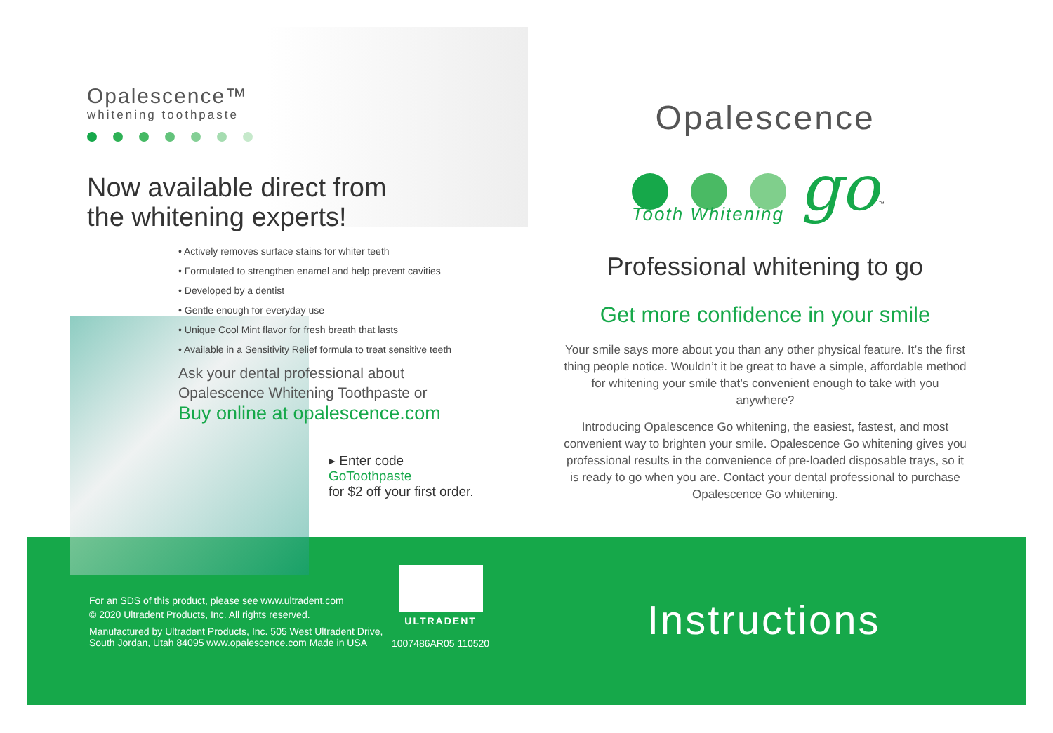Opalescence™
whitening toothpaste
Now available direct from
the whitening experts!
• Actively removes surface stains for whiter teeth
• Formulated to strengthen enamel and help prevent cavities
• Developed by a dentist
• Gentle enough for everyday use
• Unique Cool Mint flavor for fresh breath that lasts
• Available in a Sensitivity Relief formula to treat sensitive teeth
Ask your dental professional about
Opalescence Whitening Toothpaste or
Buy online at opalescence.com
▸ Enter code
GoToothpaste
for $2 off your first order.
Opalescence
go<sup>™</sup>
Tooth Whitening
Professional whitening to go
Get more confidence in your smile
Your smile says more about you than any other physical feature. It’s the first thing people notice. Wouldn’t it be great to have a simple, affordable method for whitening your smile that’s convenient enough to take with you anywhere?
Introducing Opalescence Go whitening, the easiest, fastest, and most convenient way to brighten your smile. Opalescence Go whitening gives you professional results in the convenience of pre-loaded disposable trays, so it is ready to go when you are. Contact your dental professional to purchase Opalescence Go whitening.
For an SDS of this product, please see www.ultradent.com
© 2020 Ultradent Products, Inc. All rights reserved.
Manufactured by Ultradent Products, Inc. 505 West Ultradent Drive,
South Jordan, Utah 84095 www.opalescence.com Made in USA
ULTRADENT
1007486AR05 110520
Instructions